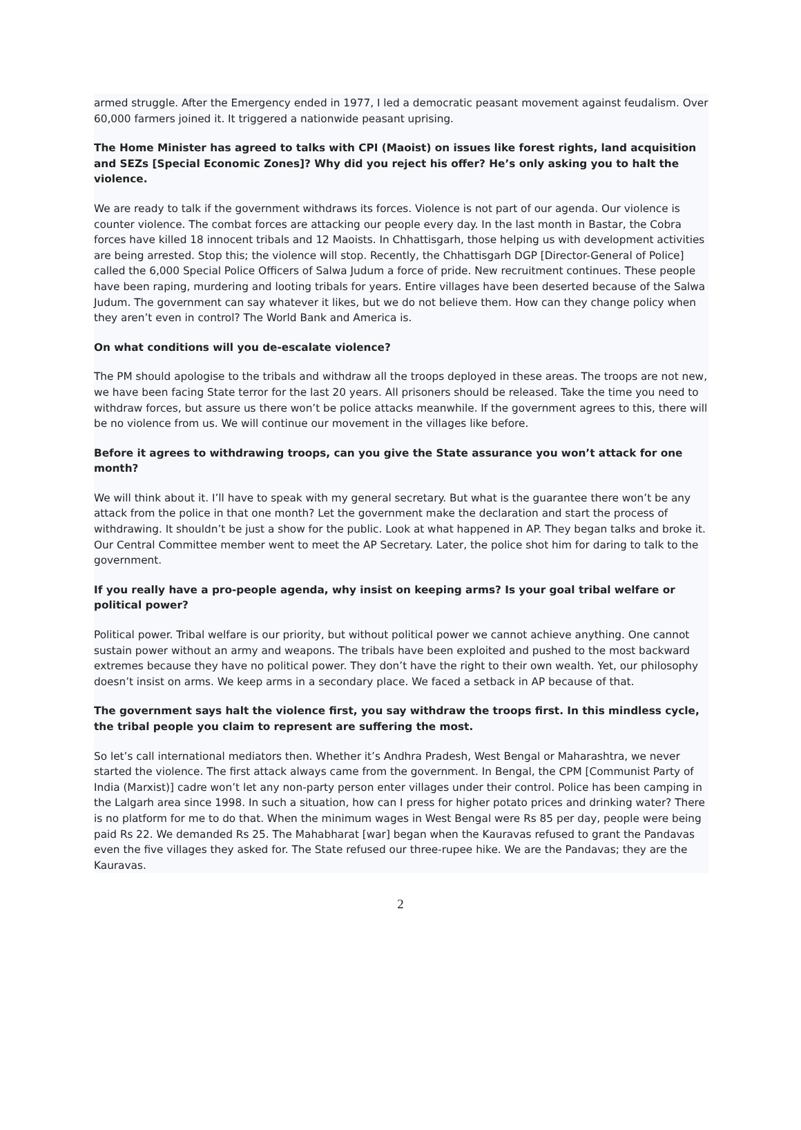armed struggle. After the Emergency ended in 1977, I led a democratic peasant movement against feudalism. Over 60,000 farmers joined it. It triggered a nationwide peasant uprising.
The Home Minister has agreed to talks with CPI (Maoist) on issues like forest rights, land acquisition and SEZs [Special Economic Zones]? Why did you reject his offer? He’s only asking you to halt the violence.
We are ready to talk if the government withdraws its forces. Violence is not part of our agenda. Our violence is counter violence. The combat forces are attacking our people every day. In the last month in Bastar, the Cobra forces have killed 18 innocent tribals and 12 Maoists. In Chhattisgarh, those helping us with development activities are being arrested. Stop this; the violence will stop. Recently, the Chhattisgarh DGP [Director-General of Police] called the 6,000 Special Police Officers of Salwa Judum a force of pride. New recruitment continues. These people have been raping, murdering and looting tribals for years. Entire villages have been deserted because of the Salwa Judum. The government can say whatever it likes, but we do not believe them. How can they change policy when they aren’t even in control? The World Bank and America is.
On what conditions will you de-escalate violence?
The PM should apologise to the tribals and withdraw all the troops deployed in these areas. The troops are not new, we have been facing State terror for the last 20 years. All prisoners should be released. Take the time you need to withdraw forces, but assure us there won’t be police attacks meanwhile. If the government agrees to this, there will be no violence from us. We will continue our movement in the villages like before.
Before it agrees to withdrawing troops, can you give the State assurance you won’t attack for one month?
We will think about it. I’ll have to speak with my general secretary. But what is the guarantee there won’t be any attack from the police in that one month? Let the government make the declaration and start the process of withdrawing. It shouldn’t be just a show for the public. Look at what happened in AP. They began talks and broke it. Our Central Committee member went to meet the AP Secretary. Later, the police shot him for daring to talk to the government.
If you really have a pro-people agenda, why insist on keeping arms? Is your goal tribal welfare or political power?
Political power. Tribal welfare is our priority, but without political power we cannot achieve anything. One cannot sustain power without an army and weapons. The tribals have been exploited and pushed to the most backward extremes because they have no political power. They don’t have the right to their own wealth. Yet, our philosophy doesn’t insist on arms. We keep arms in a secondary place. We faced a setback in AP because of that.
The government says halt the violence first, you say withdraw the troops first. In this mindless cycle, the tribal people you claim to represent are suffering the most.
So let’s call international mediators then. Whether it’s Andhra Pradesh, West Bengal or Maharashtra, we never started the violence. The first attack always came from the government. In Bengal, the CPM [Communist Party of India (Marxist)] cadre won’t let any non-party person enter villages under their control. Police has been camping in the Lalgarh area since 1998. In such a situation, how can I press for higher potato prices and drinking water? There is no platform for me to do that. When the minimum wages in West Bengal were Rs 85 per day, people were being paid Rs 22. We demanded Rs 25. The Mahabharat [war] began when the Kauravas refused to grant the Pandavas even the five villages they asked for. The State refused our three-rupee hike. We are the Pandavas; they are the Kauravas.
2